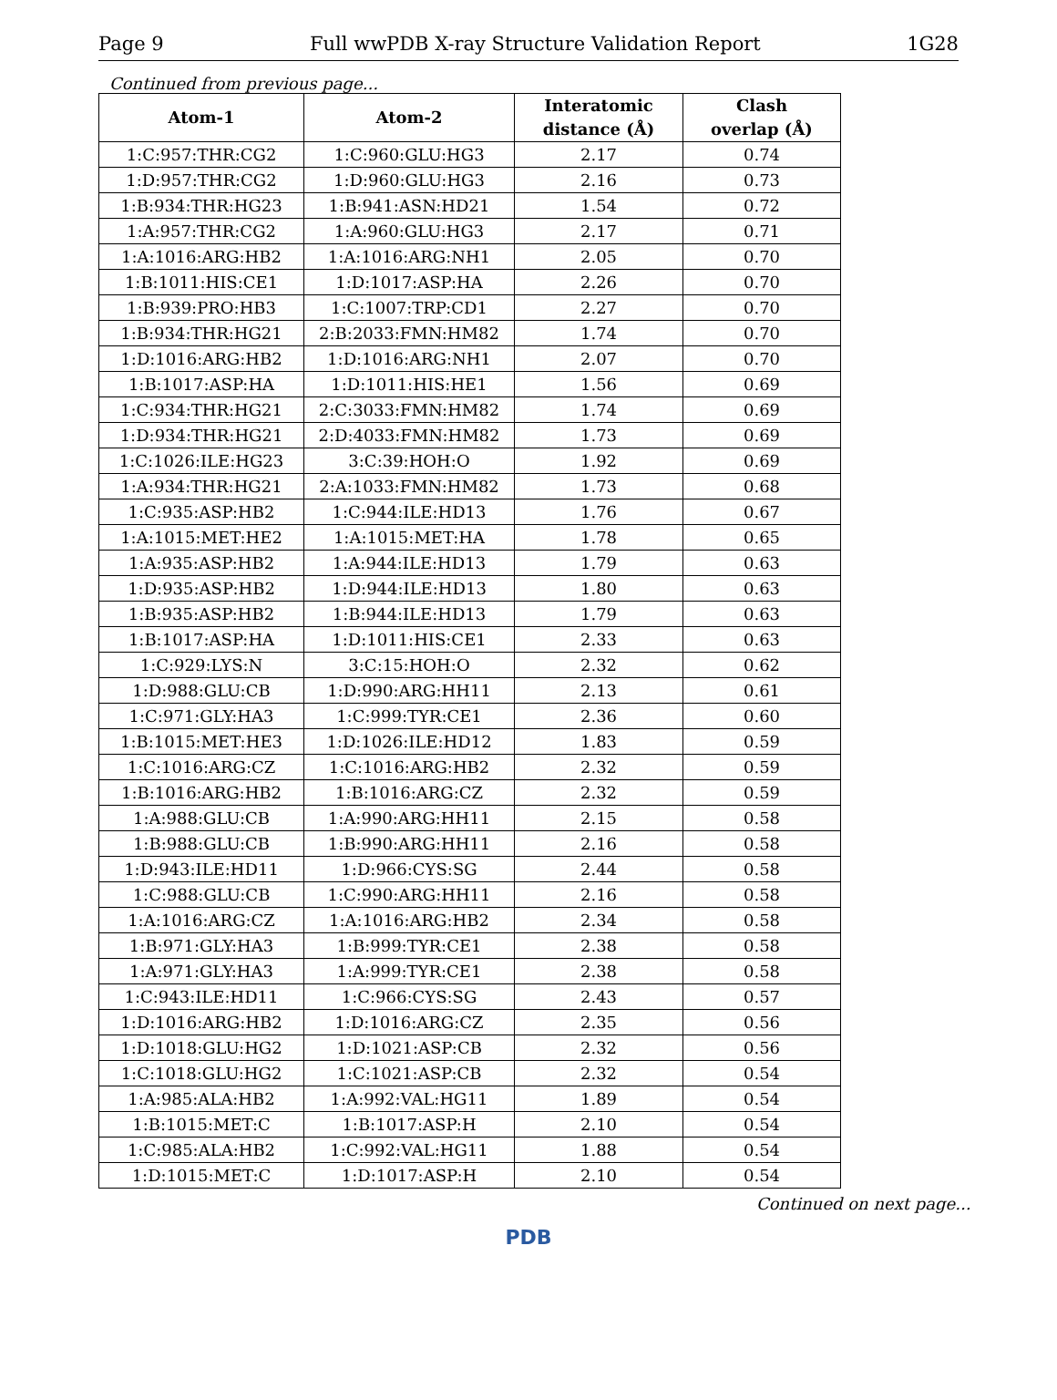Page 9 Full wwPDB X-ray Structure Validation Report 1G28
Continued from previous page...
| Atom-1 | Atom-2 | Interatomic distance (Å) | Clash overlap (Å) |
| --- | --- | --- | --- |
| 1:C:957:THR:CG2 | 1:C:960:GLU:HG3 | 2.17 | 0.74 |
| 1:D:957:THR:CG2 | 1:D:960:GLU:HG3 | 2.16 | 0.73 |
| 1:B:934:THR:HG23 | 1:B:941:ASN:HD21 | 1.54 | 0.72 |
| 1:A:957:THR:CG2 | 1:A:960:GLU:HG3 | 2.17 | 0.71 |
| 1:A:1016:ARG:HB2 | 1:A:1016:ARG:NH1 | 2.05 | 0.70 |
| 1:B:1011:HIS:CE1 | 1:D:1017:ASP:HA | 2.26 | 0.70 |
| 1:B:939:PRO:HB3 | 1:C:1007:TRP:CD1 | 2.27 | 0.70 |
| 1:B:934:THR:HG21 | 2:B:2033:FMN:HM82 | 1.74 | 0.70 |
| 1:D:1016:ARG:HB2 | 1:D:1016:ARG:NH1 | 2.07 | 0.70 |
| 1:B:1017:ASP:HA | 1:D:1011:HIS:HE1 | 1.56 | 0.69 |
| 1:C:934:THR:HG21 | 2:C:3033:FMN:HM82 | 1.74 | 0.69 |
| 1:D:934:THR:HG21 | 2:D:4033:FMN:HM82 | 1.73 | 0.69 |
| 1:C:1026:ILE:HG23 | 3:C:39:HOH:O | 1.92 | 0.69 |
| 1:A:934:THR:HG21 | 2:A:1033:FMN:HM82 | 1.73 | 0.68 |
| 1:C:935:ASP:HB2 | 1:C:944:ILE:HD13 | 1.76 | 0.67 |
| 1:A:1015:MET:HE2 | 1:A:1015:MET:HA | 1.78 | 0.65 |
| 1:A:935:ASP:HB2 | 1:A:944:ILE:HD13 | 1.79 | 0.63 |
| 1:D:935:ASP:HB2 | 1:D:944:ILE:HD13 | 1.80 | 0.63 |
| 1:B:935:ASP:HB2 | 1:B:944:ILE:HD13 | 1.79 | 0.63 |
| 1:B:1017:ASP:HA | 1:D:1011:HIS:CE1 | 2.33 | 0.63 |
| 1:C:929:LYS:N | 3:C:15:HOH:O | 2.32 | 0.62 |
| 1:D:988:GLU:CB | 1:D:990:ARG:HH11 | 2.13 | 0.61 |
| 1:C:971:GLY:HA3 | 1:C:999:TYR:CE1 | 2.36 | 0.60 |
| 1:B:1015:MET:HE3 | 1:D:1026:ILE:HD12 | 1.83 | 0.59 |
| 1:C:1016:ARG:CZ | 1:C:1016:ARG:HB2 | 2.32 | 0.59 |
| 1:B:1016:ARG:HB2 | 1:B:1016:ARG:CZ | 2.32 | 0.59 |
| 1:A:988:GLU:CB | 1:A:990:ARG:HH11 | 2.15 | 0.58 |
| 1:B:988:GLU:CB | 1:B:990:ARG:HH11 | 2.16 | 0.58 |
| 1:D:943:ILE:HD11 | 1:D:966:CYS:SG | 2.44 | 0.58 |
| 1:C:988:GLU:CB | 1:C:990:ARG:HH11 | 2.16 | 0.58 |
| 1:A:1016:ARG:CZ | 1:A:1016:ARG:HB2 | 2.34 | 0.58 |
| 1:B:971:GLY:HA3 | 1:B:999:TYR:CE1 | 2.38 | 0.58 |
| 1:A:971:GLY:HA3 | 1:A:999:TYR:CE1 | 2.38 | 0.58 |
| 1:C:943:ILE:HD11 | 1:C:966:CYS:SG | 2.43 | 0.57 |
| 1:D:1016:ARG:HB2 | 1:D:1016:ARG:CZ | 2.35 | 0.56 |
| 1:D:1018:GLU:HG2 | 1:D:1021:ASP:CB | 2.32 | 0.56 |
| 1:C:1018:GLU:HG2 | 1:C:1021:ASP:CB | 2.32 | 0.54 |
| 1:A:985:ALA:HB2 | 1:A:992:VAL:HG11 | 1.89 | 0.54 |
| 1:B:1015:MET:C | 1:B:1017:ASP:H | 2.10 | 0.54 |
| 1:C:985:ALA:HB2 | 1:C:992:VAL:HG11 | 1.88 | 0.54 |
| 1:D:1015:MET:C | 1:D:1017:ASP:H | 2.10 | 0.54 |
Continued on next page...
PDB